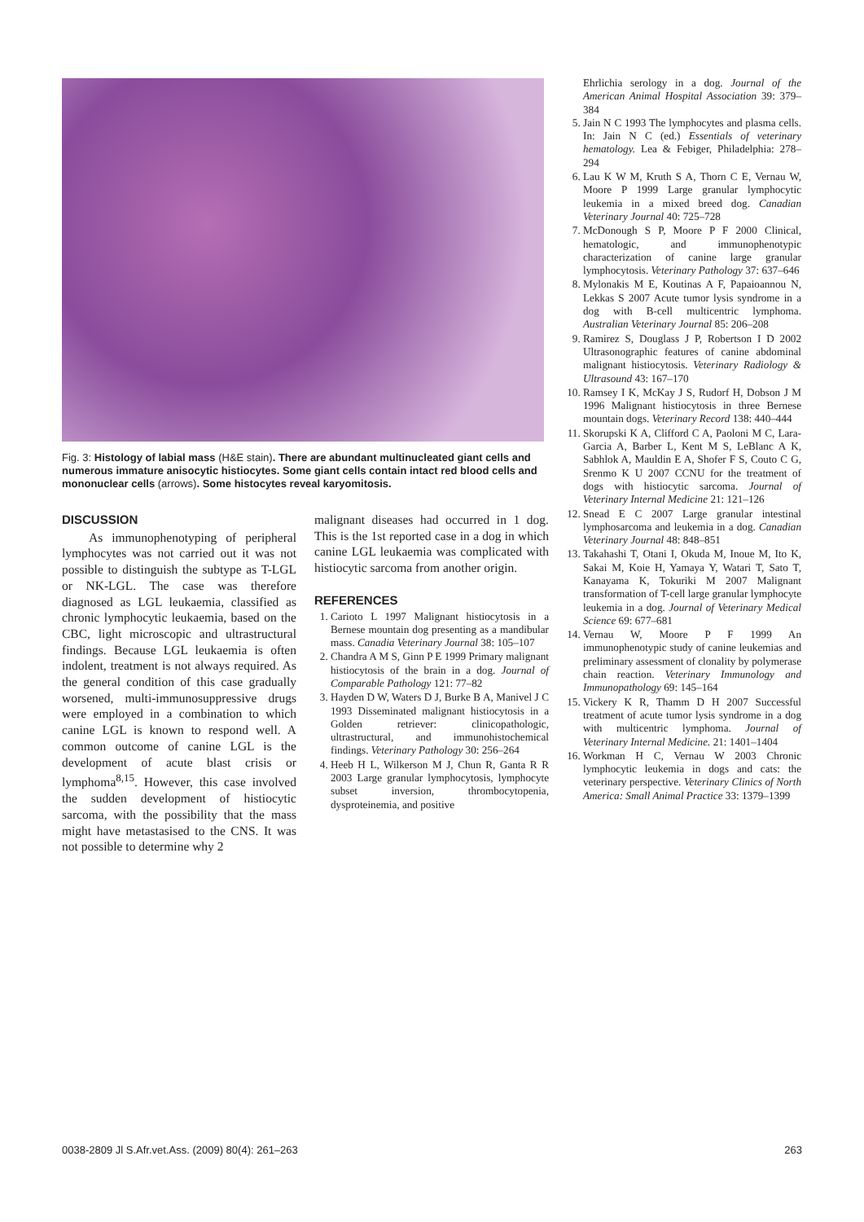Fig. 3: Histology of labial mass (H&E stain). There are abundant multinucleated giant cells and numerous immature anisocytic histiocytes. Some giant cells contain intact red blood cells and mononuclear cells (arrows). Some histocytes reveal karyomitosis.
DISCUSSION
As immunophenotyping of peripheral lymphocytes was not carried out it was not possible to distinguish the subtype as T-LGL or NK-LGL. The case was therefore diagnosed as LGL leukaemia, classified as chronic lymphocytic leukaemia, based on the CBC, light microscopic and ultrastructural findings. Because LGL leukaemia is often indolent, treatment is not always required. As the general condition of this case gradually worsened, multi-immunosuppressive drugs were employed in a combination to which canine LGL is known to respond well. A common outcome of canine LGL is the development of acute blast crisis or lymphoma<sup>8,15</sup>. However, this case involved the sudden development of histiocytic sarcoma, with the possibility that the mass might have metastasised to the CNS. It was not possible to determine why 2
malignant diseases had occurred in 1 dog. This is the 1st reported case in a dog in which canine LGL leukaemia was complicated with histiocytic sarcoma from another origin.
REFERENCES
1. Carioto L 1997 Malignant histiocytosis in a Bernese mountain dog presenting as a mandibular mass. Canadia Veterinary Journal 38: 105–107
2. Chandra A M S, Ginn P E 1999 Primary malignant histiocytosis of the brain in a dog. Journal of Comparable Pathology 121: 77–82
3. Hayden D W, Waters D J, Burke B A, Manivel J C 1993 Disseminated malignant histiocytosis in a Golden retriever: clinicopathologic, ultrastructural, and immunohistochemical findings. Veterinary Pathology 30: 256–264
4. Heeb H L, Wilkerson M J, Chun R, Ganta R R 2003 Large granular lymphocytosis, lymphocyte subset inversion, thrombocytopenia, dysproteinemia, and positive
Ehrlichia serology in a dog. Journal of the American Animal Hospital Association 39: 379–384
5. Jain N C 1993 The lymphocytes and plasma cells. In: Jain N C (ed.) Essentials of veterinary hematology. Lea & Febiger, Philadelphia: 278–294
6. Lau K W M, Kruth S A, Thorn C E, Vernau W, Moore P 1999 Large granular lymphocytic leukemia in a mixed breed dog. Canadian Veterinary Journal 40: 725–728
7. McDonough S P, Moore P F 2000 Clinical, hematologic, and immunophenotypic characterization of canine large granular lymphocytosis. Veterinary Pathology 37: 637–646
8. Mylonakis M E, Koutinas A F, Papaioannou N, Lekkas S 2007 Acute tumor lysis syndrome in a dog with B-cell multicentric lymphoma. Australian Veterinary Journal 85: 206–208
9. Ramirez S, Douglass J P, Robertson I D 2002 Ultrasonographic features of canine abdominal malignant histiocytosis. Veterinary Radiology & Ultrasound 43: 167–170
10. Ramsey I K, McKay J S, Rudorf H, Dobson J M 1996 Malignant histiocytosis in three Bernese mountain dogs. Veterinary Record 138: 440–444
11. Skorupski K A, Clifford C A, Paoloni M C, Lara-Garcia A, Barber L, Kent M S, LeBlanc A K, Sabhlok A, Mauldin E A, Shofer F S, Couto C G, Srenmo K U 2007 CCNU for the treatment of dogs with histiocytic sarcoma. Journal of Veterinary Internal Medicine 21: 121–126
12. Snead E C 2007 Large granular intestinal lymphosarcoma and leukemia in a dog. Canadian Veterinary Journal 48: 848–851
13. Takahashi T, Otani I, Okuda M, Inoue M, Ito K, Sakai M, Koie H, Yamaya Y, Watari T, Sato T, Kanayama K, Tokuriki M 2007 Malignant transformation of T-cell large granular lymphocyte leukemia in a dog. Journal of Veterinary Medical Science 69: 677–681
14. Vernau W, Moore P F 1999 An immunophenotypic study of canine leukemias and preliminary assessment of clonality by polymerase chain reaction. Veterinary Immunology and Immunopathology 69: 145–164
15. Vickery K R, Thamm D H 2007 Successful treatment of acute tumor lysis syndrome in a dog with multicentric lymphoma. Journal of Veterinary Internal Medicine. 21: 1401–1404
16. Workman H C, Vernau W 2003 Chronic lymphocytic leukemia in dogs and cats: the veterinary perspective. Veterinary Clinics of North America: Small Animal Practice 33: 1379–1399
0038-2809 Jl S.Afr.vet.Ass. (2009) 80(4): 261–263 263